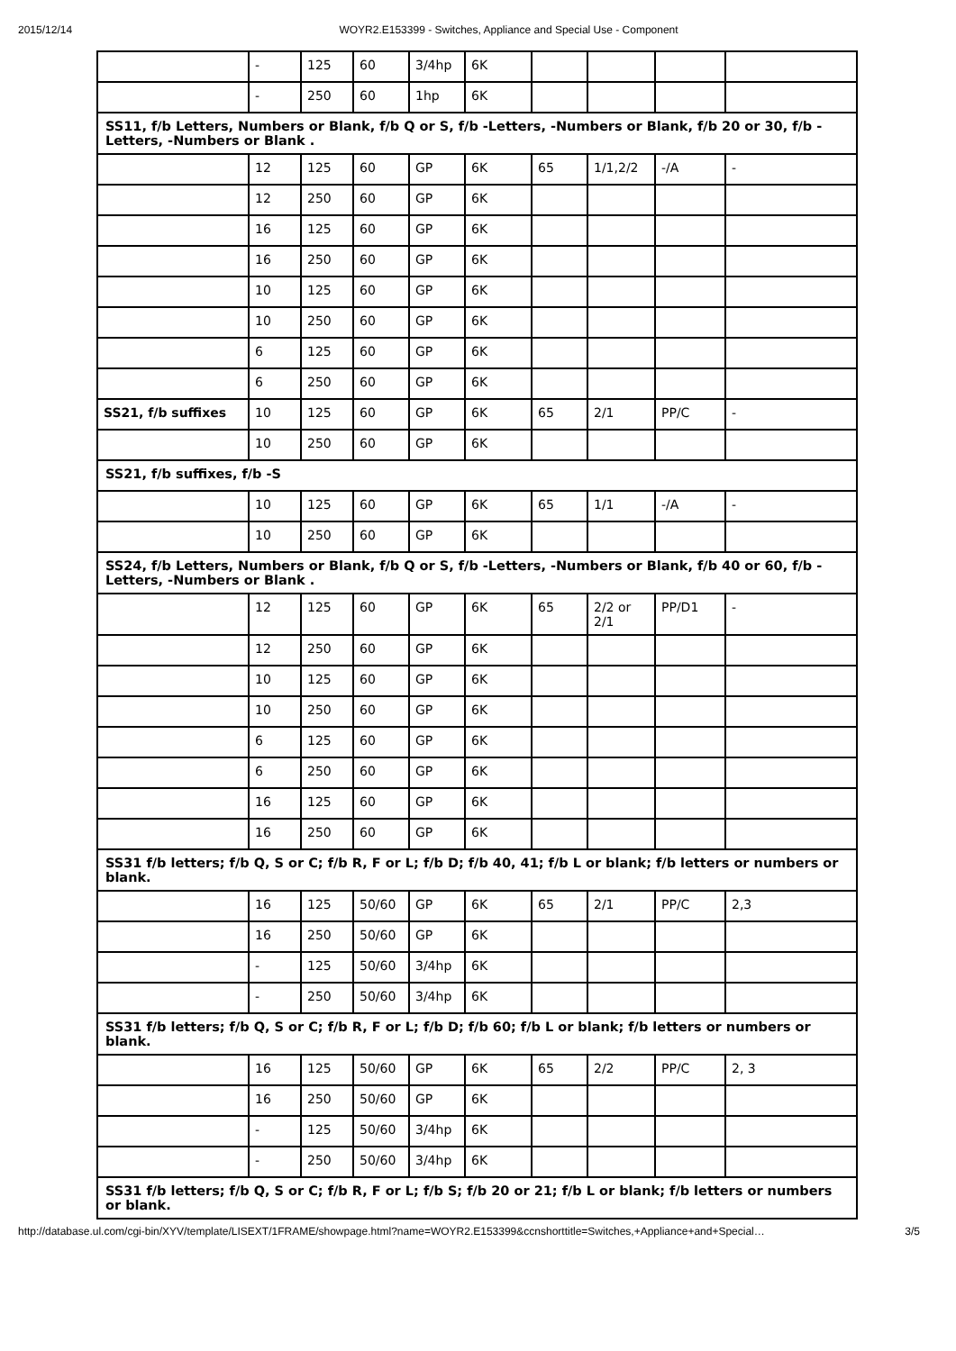2015/12/14 WOYR2.E153399 - Switches, Appliance and Special Use - Component
| | - | 125 | 60 | 3/4hp | 6K | | | | |
| | - | 250 | 60 | 1hp | 6K | | | | |
| SS11, f/b Letters, Numbers or Blank, f/b Q or S, f/b -Letters, -Numbers or Blank, f/b 20 or 30, f/b -Letters, -Numbers or Blank . | | | | | | | | | |
| | 12 | 125 | 60 | GP | 6K | 65 | 1/1,2/2 | -/A | - |
| | 12 | 250 | 60 | GP | 6K | | | | |
| | 16 | 125 | 60 | GP | 6K | | | | |
| | 16 | 250 | 60 | GP | 6K | | | | |
| | 10 | 125 | 60 | GP | 6K | | | | |
| | 10 | 250 | 60 | GP | 6K | | | | |
| | 6 | 125 | 60 | GP | 6K | | | | |
| | 6 | 250 | 60 | GP | 6K | | | | |
| SS21, f/b suffixes | 10 | 125 | 60 | GP | 6K | 65 | 2/1 | PP/C | - |
| | 10 | 250 | 60 | GP | 6K | | | | |
| SS21, f/b suffixes, f/b -S | | | | | | | | | |
| | 10 | 125 | 60 | GP | 6K | 65 | 1/1 | -/A | - |
| | 10 | 250 | 60 | GP | 6K | | | | |
| SS24, f/b Letters, Numbers or Blank, f/b Q or S, f/b -Letters, -Numbers or Blank, f/b 40 or 60, f/b -Letters, -Numbers or Blank . | | | | | | | | | |
| | 12 | 125 | 60 | GP | 6K | 65 | 2/2 or 2/1 | PP/D1 | - |
| | 12 | 250 | 60 | GP | 6K | | | | |
| | 10 | 125 | 60 | GP | 6K | | | | |
| | 10 | 250 | 60 | GP | 6K | | | | |
| | 6 | 125 | 60 | GP | 6K | | | | |
| | 6 | 250 | 60 | GP | 6K | | | | |
| | 16 | 125 | 60 | GP | 6K | | | | |
| | 16 | 250 | 60 | GP | 6K | | | | |
| SS31 f/b letters; f/b Q, S or C; f/b R, F or L; f/b D; f/b 40, 41; f/b L or blank; f/b letters or numbers or blank. | | | | | | | | | |
| | 16 | 125 | 50/60 | GP | 6K | 65 | 2/1 | PP/C | 2,3 |
| | 16 | 250 | 50/60 | GP | 6K | | | | |
| | - | 125 | 50/60 | 3/4hp | 6K | | | | |
| | - | 250 | 50/60 | 3/4hp | 6K | | | | |
| SS31 f/b letters; f/b Q, S or C; f/b R, F or L; f/b D; f/b 60; f/b L or blank; f/b letters or numbers or blank. | | | | | | | | | |
| | 16 | 125 | 50/60 | GP | 6K | 65 | 2/2 | PP/C | 2, 3 |
| | 16 | 250 | 50/60 | GP | 6K | | | | |
| | - | 125 | 50/60 | 3/4hp | 6K | | | | |
| | - | 250 | 50/60 | 3/4hp | 6K | | | | |
| SS31 f/b letters; f/b Q, S or C; f/b R, F or L; f/b S; f/b 20 or 21; f/b L or blank; f/b letters or numbers or blank. | | | | | | | | | |
http://database.ul.com/cgi-bin/XYV/template/LISEXT/1FRAME/showpage.html?name=WOYR2.E153399&ccnshorttitle=Switches,+Appliance+and+Special… 3/5